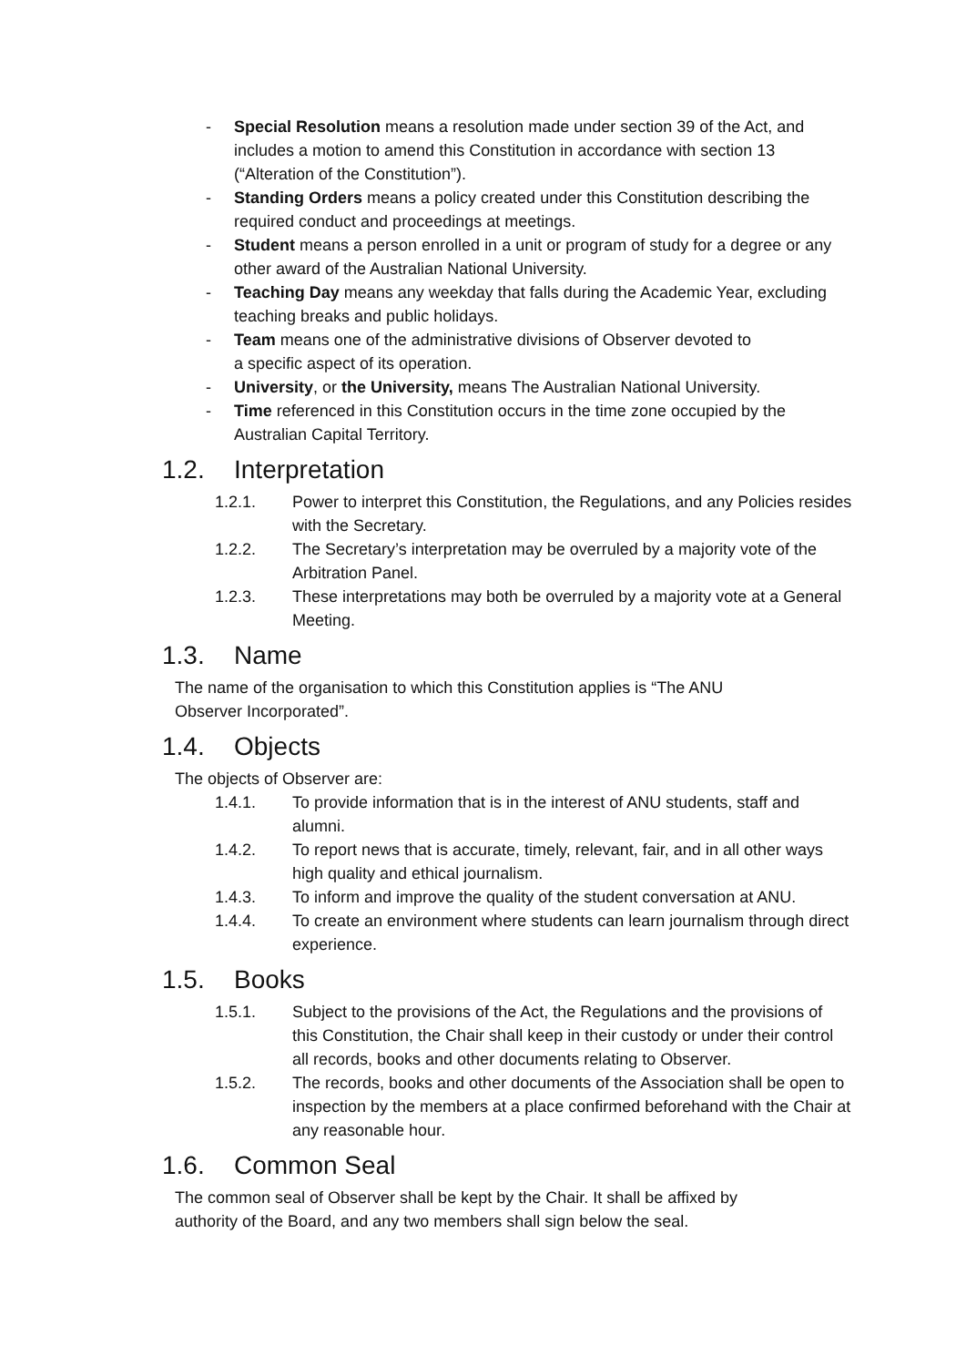- Special Resolution means a resolution made under section 39 of the Act, and includes a motion to amend this Constitution in accordance with section 13 (“Alteration of the Constitution”).
- Standing Orders means a policy created under this Constitution describing the required conduct and proceedings at meetings.
- Student means a person enrolled in a unit or program of study for a degree or any other award of the Australian National University.
- Teaching Day means any weekday that falls during the Academic Year, excluding teaching breaks and public holidays.
- Team means one of the administrative divisions of Observer devoted to
a specific aspect of its operation.
- University, or the University, means The Australian National University.
- Time referenced in this Constitution occurs in the time zone occupied by the Australian Capital Territory.
1.2. Interpretation
1.2.1. Power to interpret this Constitution, the Regulations, and any Policies resides with the Secretary.
1.2.2. The Secretary’s interpretation may be overruled by a majority vote of the Arbitration Panel.
1.2.3. These interpretations may both be overruled by a majority vote at a General Meeting.
1.3. Name
The name of the organisation to which this Constitution applies is “The ANU Observer Incorporated”.
1.4. Objects
The objects of Observer are:
1.4.1. To provide information that is in the interest of ANU students, staff and alumni.
1.4.2. To report news that is accurate, timely, relevant, fair, and in all other ways high quality and ethical journalism.
1.4.3. To inform and improve the quality of the student conversation at ANU.
1.4.4. To create an environment where students can learn journalism through direct experience.
1.5. Books
1.5.1. Subject to the provisions of the Act, the Regulations and the provisions of this Constitution, the Chair shall keep in their custody or under their control all records, books and other documents relating to Observer.
1.5.2. The records, books and other documents of the Association shall be open to inspection by the members at a place confirmed beforehand with the Chair at any reasonable hour.
1.6. Common Seal
The common seal of Observer shall be kept by the Chair. It shall be affixed by authority of the Board, and any two members shall sign below the seal.